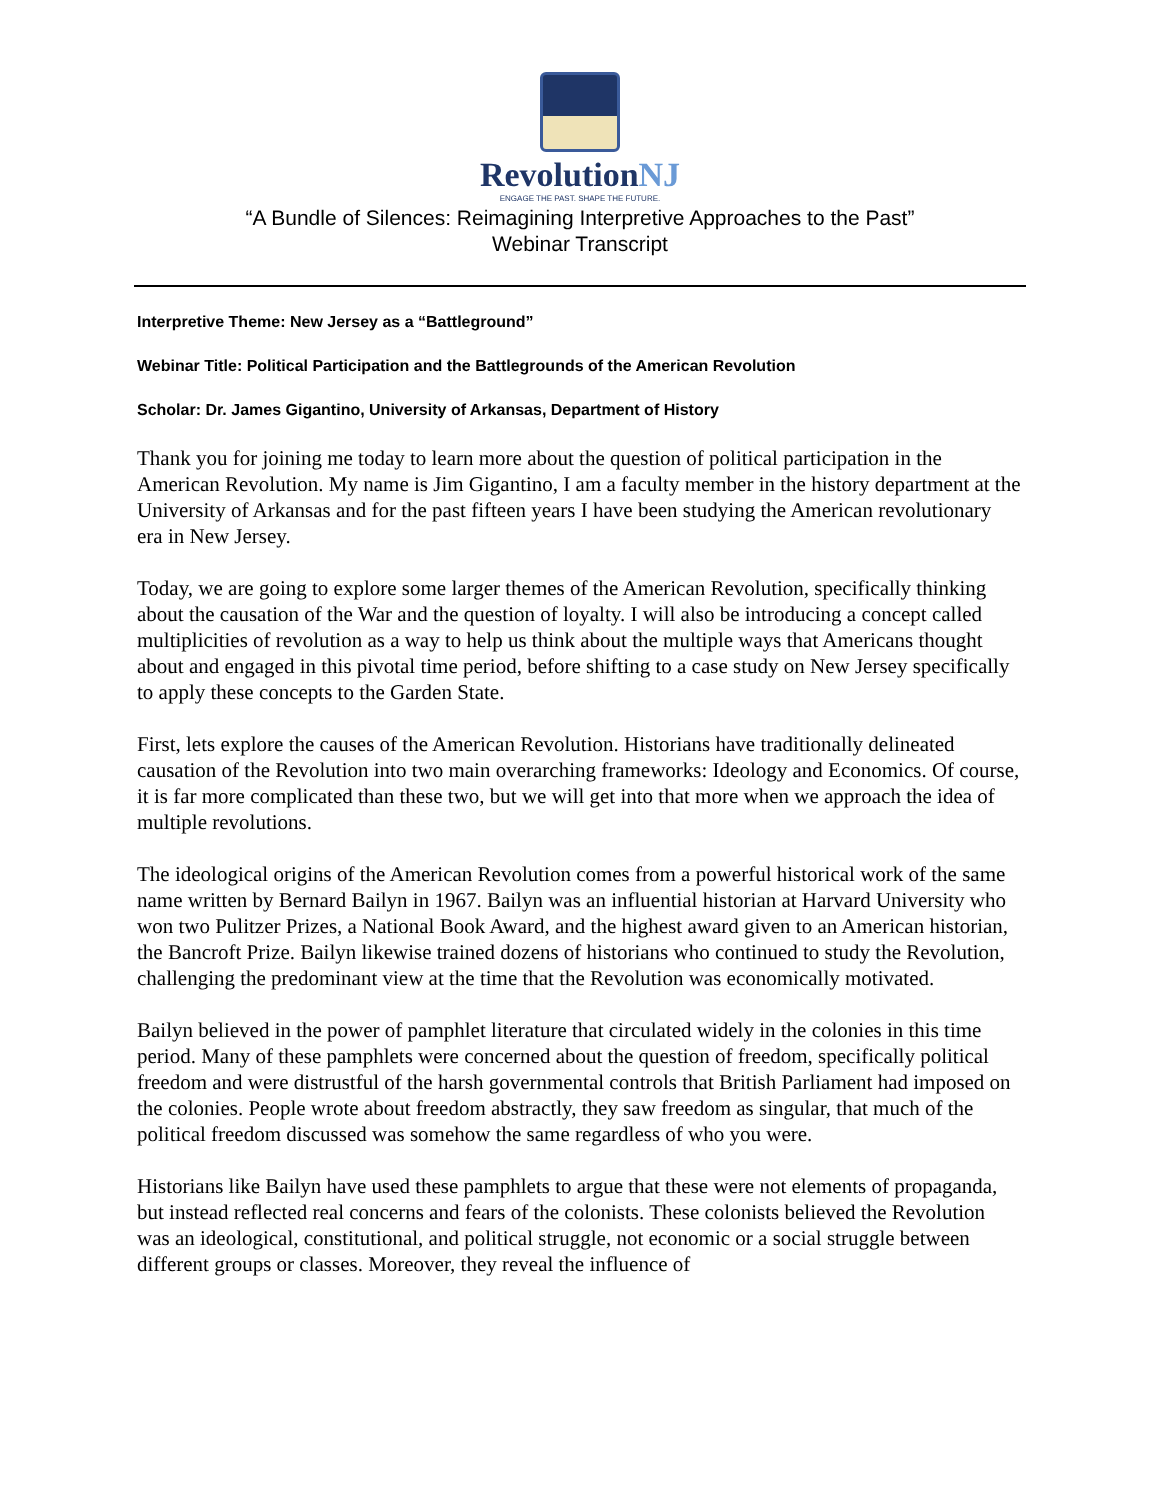RevolutionNJ
ENGAGE THE PAST. SHAPE THE FUTURE.
“A Bundle of Silences: Reimagining Interpretive Approaches to the Past”
Webinar Transcript
Interpretive Theme: New Jersey as a “Battleground”
Webinar Title: Political Participation and the Battlegrounds of the American Revolution
Scholar: Dr. James Gigantino, University of Arkansas, Department of History
Thank you for joining me today to learn more about the question of political participation in the American Revolution. My name is Jim Gigantino, I am a faculty member in the history department at the University of Arkansas and for the past fifteen years I have been studying the American revolutionary era in New Jersey.
Today, we are going to explore some larger themes of the American Revolution, specifically thinking about the causation of the War and the question of loyalty. I will also be introducing a concept called multiplicities of revolution as a way to help us think about the multiple ways that Americans thought about and engaged in this pivotal time period, before shifting to a case study on New Jersey specifically to apply these concepts to the Garden State.
First, lets explore the causes of the American Revolution. Historians have traditionally delineated causation of the Revolution into two main overarching frameworks: Ideology and Economics. Of course, it is far more complicated than these two, but we will get into that more when we approach the idea of multiple revolutions.
The ideological origins of the American Revolution comes from a powerful historical work of the same name written by Bernard Bailyn in 1967. Bailyn was an influential historian at Harvard University who won two Pulitzer Prizes, a National Book Award, and the highest award given to an American historian, the Bancroft Prize. Bailyn likewise trained dozens of historians who continued to study the Revolution, challenging the predominant view at the time that the Revolution was economically motivated.
Bailyn believed in the power of pamphlet literature that circulated widely in the colonies in this time period. Many of these pamphlets were concerned about the question of freedom, specifically political freedom and were distrustful of the harsh governmental controls that British Parliament had imposed on the colonies. People wrote about freedom abstractly, they saw freedom as singular, that much of the political freedom discussed was somehow the same regardless of who you were.
Historians like Bailyn have used these pamphlets to argue that these were not elements of propaganda, but instead reflected real concerns and fears of the colonists. These colonists believed the Revolution was an ideological, constitutional, and political struggle, not economic or a social struggle between different groups or classes. Moreover, they reveal the influence of